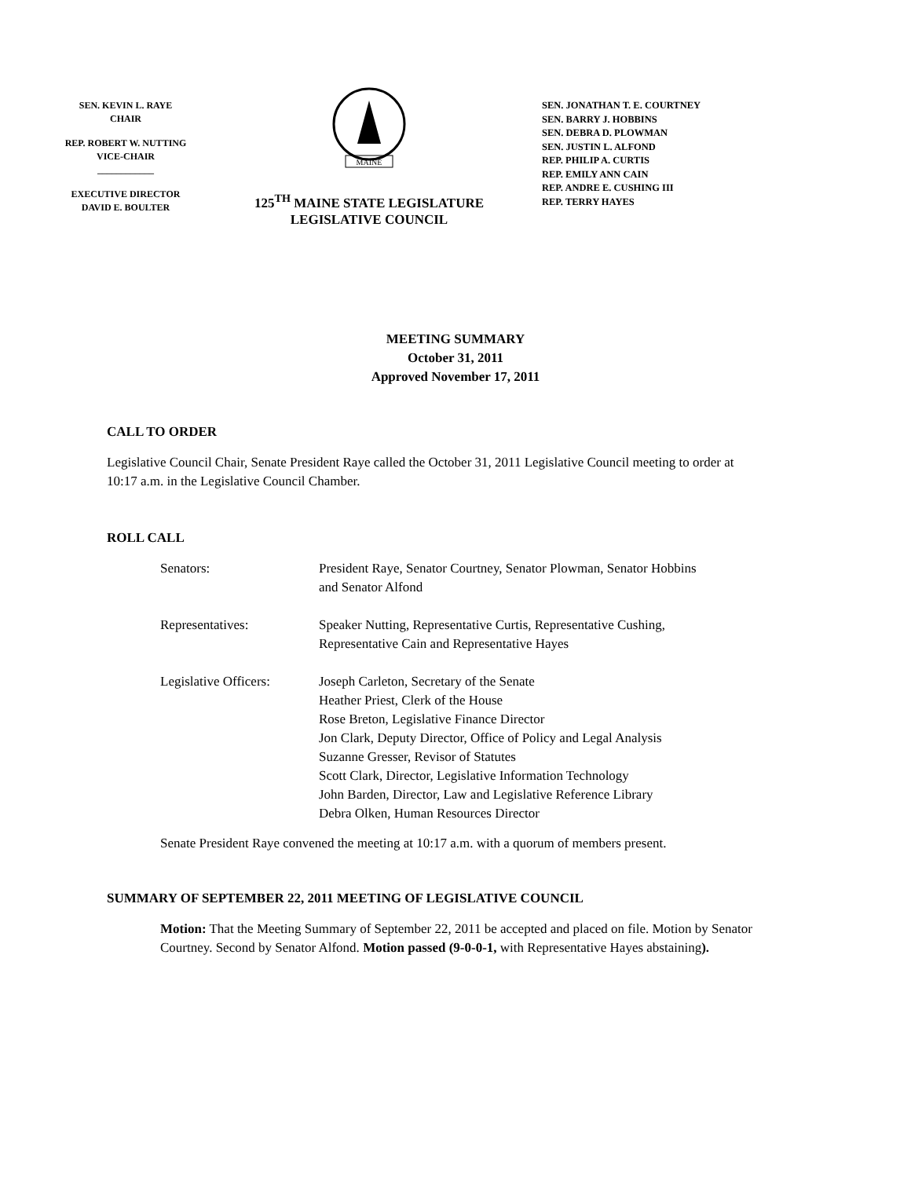SEN. KEVIN L. RAYE
CHAIR
REP. ROBERT W. NUTTING
VICE-CHAIR
____________
EXECUTIVE DIRECTOR
DAVID E. BOULTER
MAINE
125<sup>TH</sup> MAINE STATE LEGISLATURE
LEGISLATIVE COUNCIL
SEN. JONATHAN T. E. COURTNEY
SEN. BARRY J. HOBBINS
SEN. DEBRA D. PLOWMAN
SEN. JUSTIN L. ALFOND
REP. PHILIP A. CURTIS
REP. EMILY ANN CAIN
REP. ANDRE E. CUSHING III
REP. TERRY HAYES
MEETING SUMMARY
October 31, 2011
Approved November 17, 2011
CALL TO ORDER
Legislative Council Chair, Senate President Raye called the October 31, 2011 Legislative Council meeting to order at 10:17 a.m. in the Legislative Council Chamber.
ROLL CALL
| Senators: | President Raye, Senator Courtney, Senator Plowman, Senator Hobbins and Senator Alfond |
| Representatives: | Speaker Nutting, Representative Curtis, Representative Cushing, Representative Cain and Representative Hayes |
| Legislative Officers: | Joseph Carleton, Secretary of the Senate Heather Priest, Clerk of the House Rose Breton, Legislative Finance Director Jon Clark, Deputy Director, Office of Policy and Legal Analysis Suzanne Gresser, Revisor of Statutes Scott Clark, Director, Legislative Information Technology John Barden, Director, Law and Legislative Reference Library Debra Olken, Human Resources Director |
Senate President Raye convened the meeting at 10:17 a.m. with a quorum of members present.
SUMMARY OF SEPTEMBER 22, 2011 MEETING OF LEGISLATIVE COUNCIL
Motion: That the Meeting Summary of September 22, 2011 be accepted and placed on file. Motion by Senator Courtney. Second by Senator Alfond. Motion passed (9-0-0-1, with Representative Hayes abstaining).